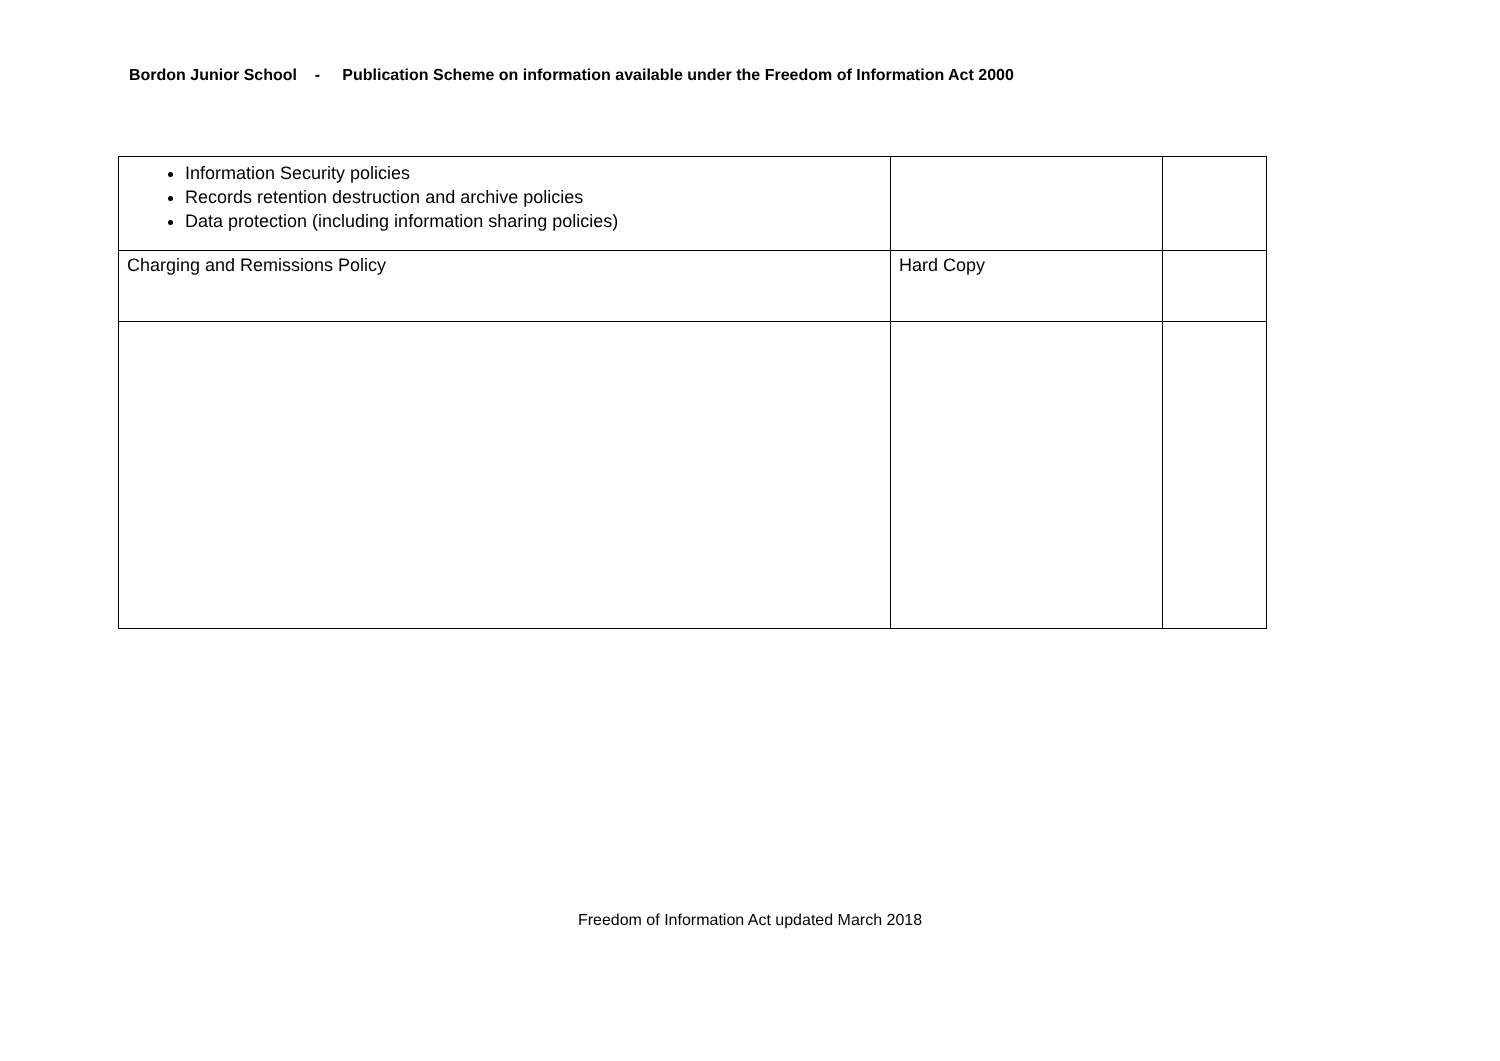Bordon Junior School - Publication Scheme on information available under the Freedom of Information Act 2000
| Information Security policies Records retention destruction and archive policies Data protection (including information sharing policies) | | |
| Charging and Remissions Policy | Hard Copy | |
Freedom of Information Act updated March 2018